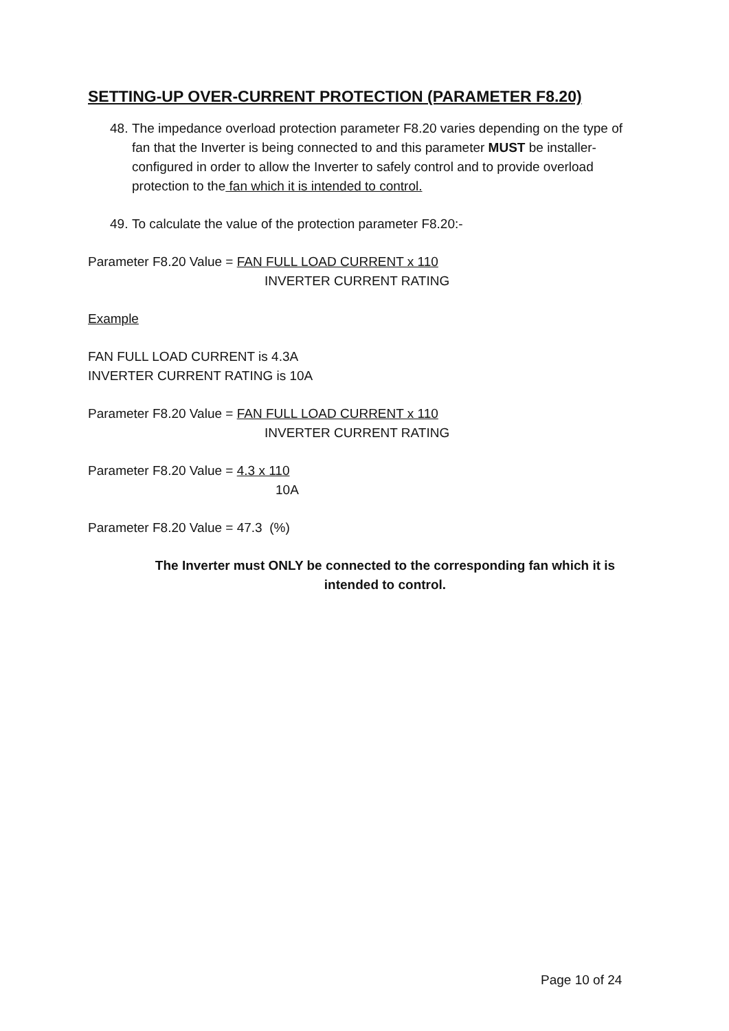SETTING-UP OVER-CURRENT PROTECTION (PARAMETER F8.20)
48. The impedance overload protection parameter F8.20 varies depending on the type of fan that the Inverter is being connected to and this parameter MUST be installer-configured in order to allow the Inverter to safely control and to provide overload protection to the fan which it is intended to control.
49. To calculate the value of the protection parameter F8.20:-
Parameter F8.20 Value = FAN FULL LOAD CURRENT x 110
INVERTER CURRENT RATING
Example
FAN FULL LOAD CURRENT is 4.3A
INVERTER CURRENT RATING is 10A
Parameter F8.20 Value = FAN FULL LOAD CURRENT x 110
INVERTER CURRENT RATING
Parameter F8.20 Value = 4.3 x 110
10A
Parameter F8.20 Value = 47.3 (%)
The Inverter must ONLY be connected to the corresponding fan which it is intended to control.
Page 10 of 24